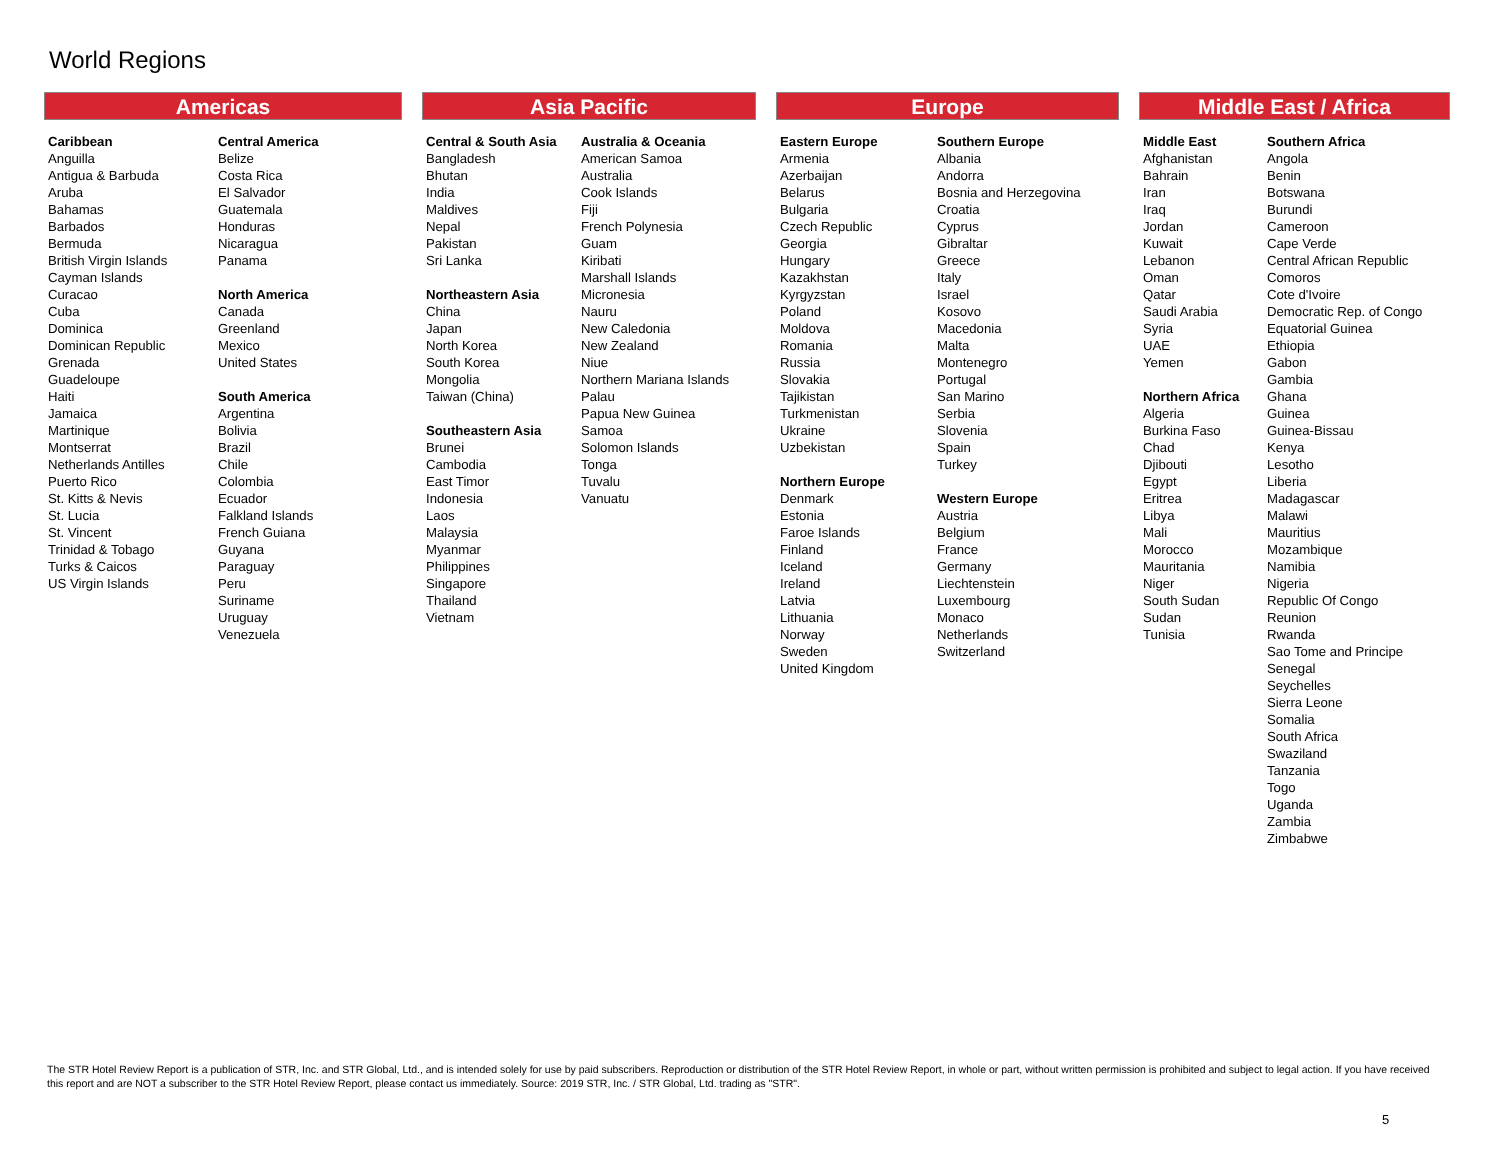World Regions
Americas
Caribbean
Anguilla
Antigua & Barbuda
Aruba
Bahamas
Barbados
Bermuda
British Virgin Islands
Cayman Islands
Curacao
Cuba
Dominica
Dominican Republic
Grenada
Guadeloupe
Haiti
Jamaica
Martinique
Montserrat
Netherlands Antilles
Puerto Rico
St. Kitts & Nevis
St. Lucia
St. Vincent
Trinidad & Tobago
Turks & Caicos
US Virgin Islands
Central America
Belize
Costa Rica
El Salvador
Guatemala
Honduras
Nicaragua
Panama
North America
Canada
Greenland
Mexico
United States
South America
Argentina
Bolivia
Brazil
Chile
Colombia
Ecuador
Falkland Islands
French Guiana
Guyana
Paraguay
Peru
Suriname
Uruguay
Venezuela
Asia Pacific
Central & South Asia
Bangladesh
Bhutan
India
Maldives
Nepal
Pakistan
Sri Lanka
Northeastern Asia
China
Japan
North Korea
South Korea
Mongolia
Taiwan (China)
Southeastern Asia
Brunei
Cambodia
East Timor
Indonesia
Laos
Malaysia
Myanmar
Philippines
Singapore
Thailand
Vietnam
Australia & Oceania
American Samoa
Australia
Cook Islands
Fiji
French Polynesia
Guam
Kiribati
Marshall Islands
Micronesia
Nauru
New Caledonia
New Zealand
Niue
Northern Mariana Islands
Palau
Papua New Guinea
Samoa
Solomon Islands
Tonga
Tuvalu
Vanuatu
Europe
Eastern Europe
Armenia
Azerbaijan
Belarus
Bulgaria
Czech Republic
Georgia
Hungary
Kazakhstan
Kyrgyzstan
Poland
Moldova
Romania
Russia
Slovakia
Tajikistan
Turkmenistan
Ukraine
Uzbekistan
Northern Europe
Denmark
Estonia
Faroe Islands
Finland
Iceland
Ireland
Latvia
Lithuania
Norway
Sweden
United Kingdom
Southern Europe
Albania
Andorra
Bosnia and Herzegovina
Croatia
Cyprus
Gibraltar
Greece
Italy
Israel
Kosovo
Macedonia
Malta
Montenegro
Portugal
San Marino
Serbia
Slovenia
Spain
Turkey
Western Europe
Austria
Belgium
France
Germany
Liechtenstein
Luxembourg
Monaco
Netherlands
Switzerland
Middle East / Africa
Middle East
Afghanistan
Bahrain
Iran
Iraq
Jordan
Kuwait
Lebanon
Oman
Qatar
Saudi Arabia
Syria
UAE
Yemen
Northern Africa
Algeria
Burkina Faso
Chad
Djibouti
Egypt
Eritrea
Libya
Mali
Morocco
Mauritania
Niger
South Sudan
Sudan
Tunisia
Southern Africa
Angola
Benin
Botswana
Burundi
Cameroon
Cape Verde
Central African Republic
Comoros
Cote d'Ivoire
Democratic Rep. of Congo
Equatorial Guinea
Ethiopia
Gabon
Gambia
Ghana
Guinea
Guinea-Bissau
Kenya
Lesotho
Liberia
Madagascar
Malawi
Mauritius
Mozambique
Namibia
Nigeria
Republic Of Congo
Reunion
Rwanda
Sao Tome and Principe
Senegal
Seychelles
Sierra Leone
Somalia
South Africa
Swaziland
Tanzania
Togo
Uganda
Zambia
Zimbabwe
The STR Hotel Review Report is a publication of STR, Inc. and STR Global, Ltd., and is intended solely for use by paid subscribers. Reproduction or distribution of the STR Hotel Review Report, in whole or part, without written permission is prohibited and subject to legal action. If you have received this report and are NOT a subscriber to the STR Hotel Review Report, please contact us immediately. Source: 2019 STR, Inc. / STR Global, Ltd. trading as "STR".
5